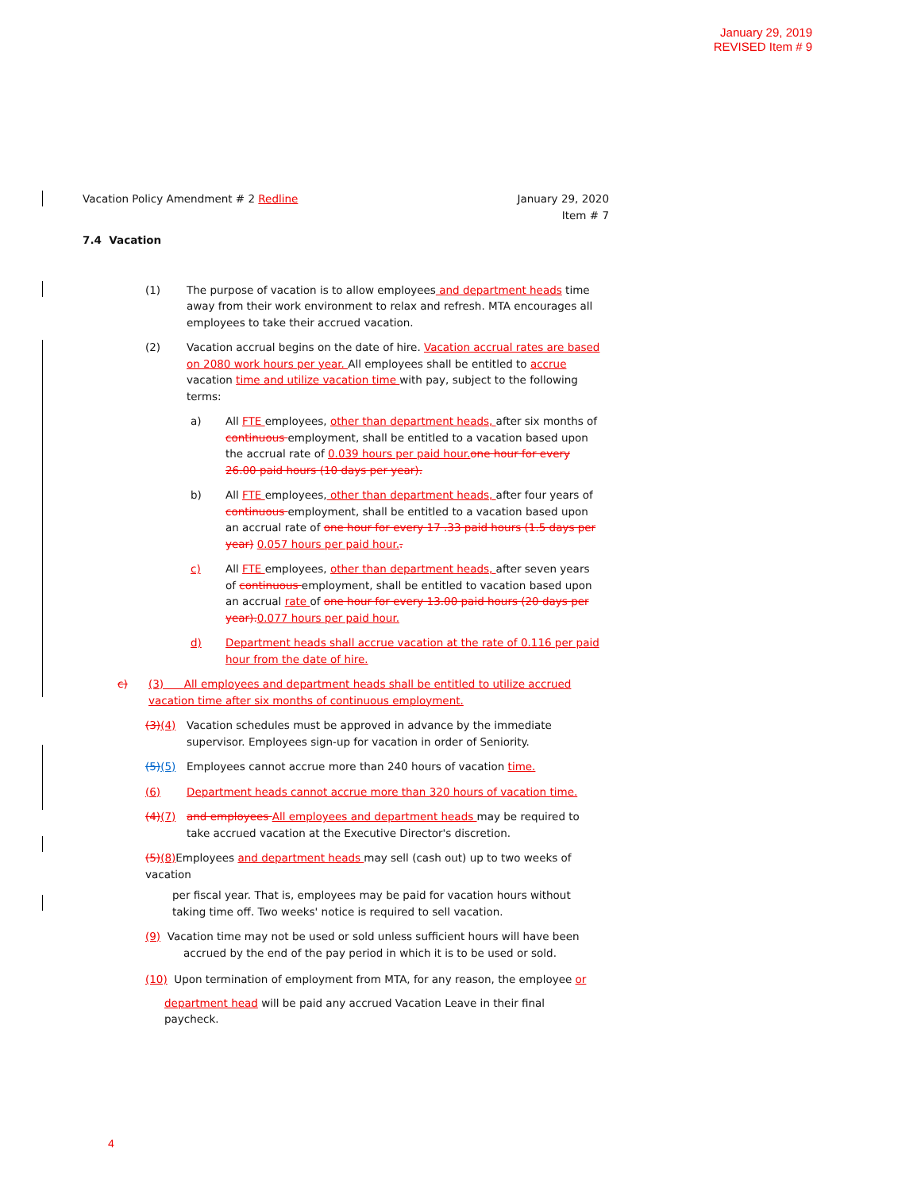January 29, 2019
REVISED Item # 9
Vacation Policy Amendment # 2 Redline January 29, 2020
Item # 7
7.4 Vacation
(1) The purpose of vacation is to allow employees and department heads time away from their work environment to relax and refresh. MTA encourages all employees to take their accrued vacation.
(2) Vacation accrual begins on the date of hire. Vacation accrual rates are based on 2080 work hours per year. All employees shall be entitled to accrue vacation time and utilize vacation time with pay, subject to the following terms:
a) All FTE employees, other than department heads, after six months of continuous employment, shall be entitled to a vacation based upon the accrual rate of 0.039 hours per paid hour. one hour for every 26.00 paid hours (10 days per year).
b) All FTE employees, other than department heads, after four years of continuous employment, shall be entitled to a vacation based upon an accrual rate of one hour for every 17 .33 paid hours (1.5 days per year) 0.057 hours per paid hour..
c) All FTE employees, other than department heads, after seven years of continuous employment, shall be entitled to vacation based upon an accrual rate of one hour for every 13.00 paid hours (20 days per year). 0.077 hours per paid hour.
d) Department heads shall accrue vacation at the rate of 0.116 per paid hour from the date of hire.
c) (3) All employees and department heads shall be entitled to utilize accrued vacation time after six months of continuous employment.
(3)(4) Vacation schedules must be approved in advance by the immediate supervisor. Employees sign-up for vacation in order of Seniority.
(5)(5) Employees cannot accrue more than 240 hours of vacation time.
(6) Department heads cannot accrue more than 320 hours of vacation time.
(4)(7) and employees All employees and department heads may be required to take accrued vacation at the Executive Director's discretion.
(5)(8) Employees and department heads may sell (cash out) up to two weeks of vacation
per fiscal year. That is, employees may be paid for vacation hours without taking time off. Two weeks' notice is required to sell vacation.
(9) Vacation time may not be used or sold unless sufficient hours will have been
accrued by the end of the pay period in which it is to be used or sold.
(10) Upon termination of employment from MTA, for any reason, the employee or
department head will be paid any accrued Vacation Leave in their final paycheck.
4